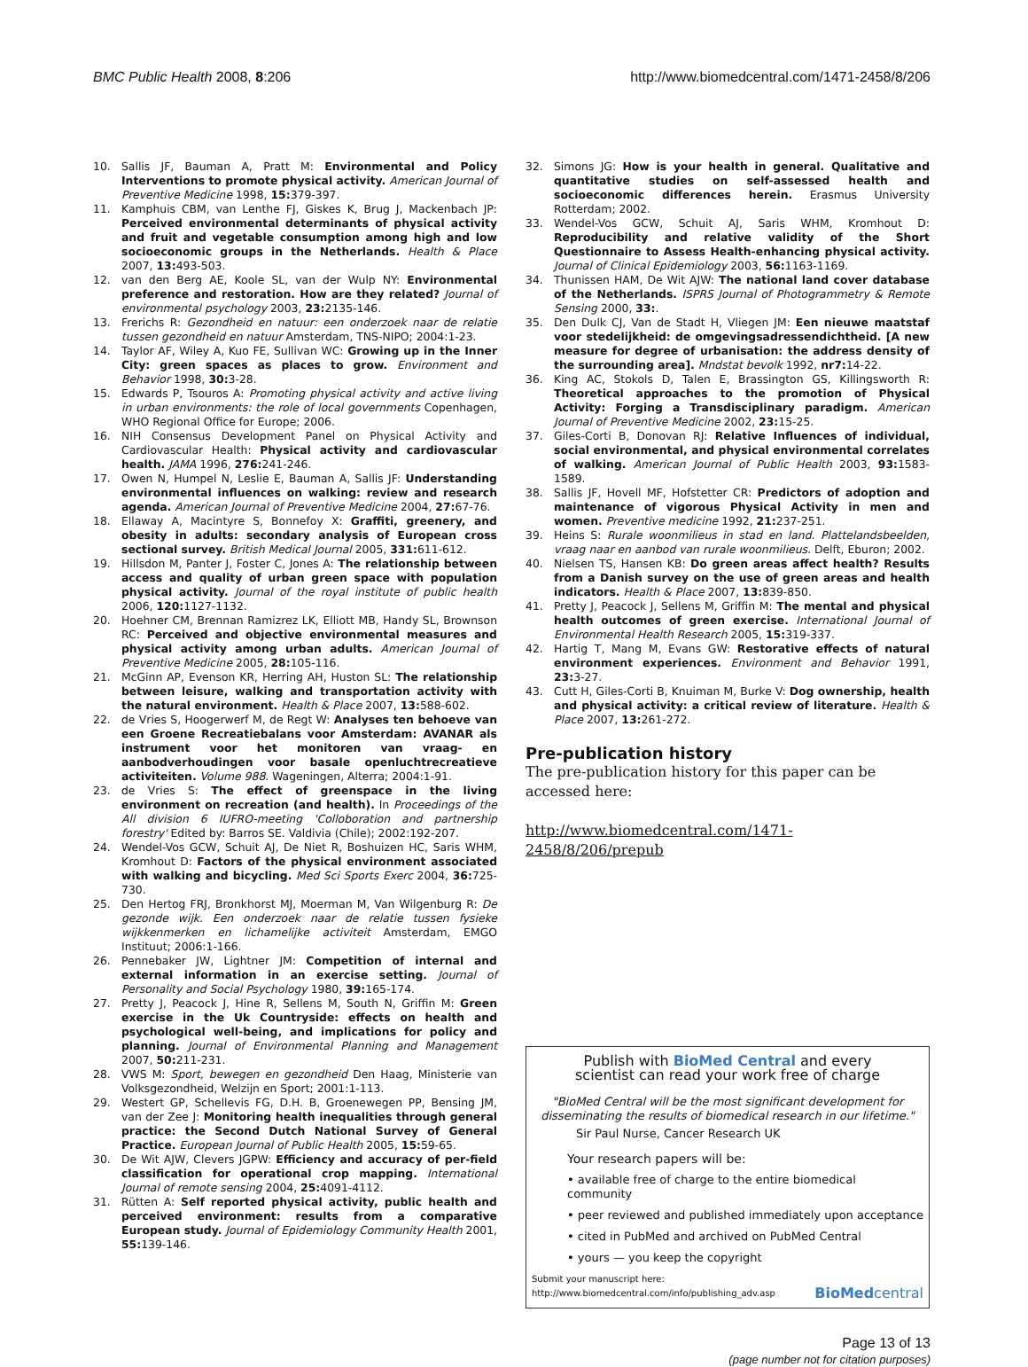BMC Public Health 2008, 8:206 http://www.biomedcentral.com/1471-2458/8/206
10. Sallis JF, Bauman A, Pratt M: Environmental and Policy Interventions to promote physical activity. American Journal of Preventive Medicine 1998, 15: 379-397.
11. Kamphuis CBM, van Lenthe FJ, Giskes K, Brug J, Mackenbach JP: Perceived environmental determinants of physical activity and fruit and vegetable consumption among high and low socioeconomic groups in the Netherlands. Health & Place 2007, 13: 493-503.
12. van den Berg AE, Koole SL, van der Wulp NY: Environmental preference and restoration. How are they related? Journal of environmental psychology 2003, 23: 2135-146.
13. Frerichs R: Gezondheid en natuur: een onderzoek naar de relatie tussen gezondheid en natuur Amsterdam, TNS-NIPO; 2004:1-23.
14. Taylor AF, Wiley A, Kuo FE, Sullivan WC: Growing up in the Inner City: green spaces as places to grow. Environment and Behavior 1998, 30: 3-28.
15. Edwards P, Tsouros A: Promoting physical activity and active living in urban environments: the role of local governments Copenhagen, WHO Regional Office for Europe; 2006.
16. NIH Consensus Development Panel on Physical Activity and Cardiovascular Health: Physical activity and cardiovascular health. JAMA 1996, 276: 241-246.
17. Owen N, Humpel N, Leslie E, Bauman A, Sallis JF: Understanding environmental influences on walking: review and research agenda. American Journal of Preventive Medicine 2004, 27: 67-76.
18. Ellaway A, Macintyre S, Bonnefoy X: Graffiti, greenery, and obesity in adults: secondary analysis of European cross sectional survey. British Medical Journal 2005, 331: 611-612.
19. Hillsdon M, Panter J, Foster C, Jones A: The relationship between access and quality of urban green space with population physical activity. Journal of the royal institute of public health 2006, 120: 1127-1132.
20. Hoehner CM, Brennan Ramizrez LK, Elliott MB, Handy SL, Brownson RC: Perceived and objective environmental measures and physical activity among urban adults. American Journal of Preventive Medicine 2005, 28: 105-116.
21. McGinn AP, Evenson KR, Herring AH, Huston SL: The relationship between leisure, walking and transportation activity with the natural environment. Health & Place 2007, 13: 588-602.
22. de Vries S, Hoogerwerf M, de Regt W: Analyses ten behoeve van een Groene Recreatiebalans voor Amsterdam: AVANAR als instrument voor het monitoren van vraag- en aanbodverhoudingen voor basale openluchtrecreatieve activiteiten. Volume 988. Wageningen, Alterra; 2004:1-91.
23. de Vries S: The effect of greenspace in the living environment on recreation (and health). In Proceedings of the All division 6 IUFRO-meeting 'Colloboration and partnership forestry' Edited by: Barros SE. Valdivia (Chile); 2002:192-207.
24. Wendel-Vos GCW, Schuit AJ, De Niet R, Boshuizen HC, Saris WHM, Kromhout D: Factors of the physical environment associated with walking and bicycling. Med Sci Sports Exerc 2004, 36: 725-730.
25. Den Hertog FRJ, Bronkhorst MJ, Moerman M, Van Wilgenburg R: De gezonde wijk. Een onderzoek naar de relatie tussen fysieke wijkkenmerken en lichamelijke activiteit Amsterdam, EMGO Instituut; 2006:1-166.
26. Pennebaker JW, Lightner JM: Competition of internal and external information in an exercise setting. Journal of Personality and Social Psychology 1980, 39: 165-174.
27. Pretty J, Peacock J, Hine R, Sellens M, South N, Griffin M: Green exercise in the Uk Countryside: effects on health and psychological well-being, and implications for policy and planning. Journal of Environmental Planning and Management 2007, 50: 211-231.
28. VWS M: Sport, bewegen en gezondheid Den Haag, Ministerie van Volksgezondheid, Welzijn en Sport; 2001:1-113.
29. Westert GP, Schellevis FG, D.H. B, Groenewegen PP, Bensing JM, van der Zee J: Monitoring health inequalities through general practice: the Second Dutch National Survey of General Practice. European Journal of Public Health 2005, 15: 59-65.
30. De Wit AJW, Clevers JGPW: Efficiency and accuracy of per-field classification for operational crop mapping. International Journal of remote sensing 2004, 25: 4091-4112.
31. Rütten A: Self reported physical activity, public health and perceived environment: results from a comparative European study. Journal of Epidemiology Community Health 2001, 55: 139-146.
32. Simons JG: How is your health in general. Qualitative and quantitative studies on self-assessed health and socioeconomic differences herein. Erasmus University Rotterdam; 2002.
33. Wendel-Vos GCW, Schuit AJ, Saris WHM, Kromhout D: Reproducibility and relative validity of the Short Questionnaire to Assess Health-enhancing physical activity. Journal of Clinical Epidemiology 2003, 56: 1163-1169.
34. Thunissen HAM, De Wit AJW: The national land cover database of the Netherlands. ISPRS Journal of Photogrammetry & Remote Sensing 2000, 33:.
35. Den Dulk CJ, Van de Stadt H, Vliegen JM: Een nieuwe maatstaf voor stedelijkheid: de omgevingsadressendichtheid. [A new measure for degree of urbanisation: the address density of the surrounding area]. Mndstat bevolk 1992, nr7: 14-22.
36. King AC, Stokols D, Talen E, Brassington GS, Killingsworth R: Theoretical approaches to the promotion of Physical Activity: Forging a Transdisciplinary paradigm. American Journal of Preventive Medicine 2002, 23: 15-25.
37. Giles-Corti B, Donovan RJ: Relative Influences of individual, social environmental, and physical environmental correlates of walking. American Journal of Public Health 2003, 93: 1583-1589.
38. Sallis JF, Hovell MF, Hofstetter CR: Predictors of adoption and maintenance of vigorous Physical Activity in men and women. Preventive medicine 1992, 21: 237-251.
39. Heins S: Rurale woonmilieus in stad en land. Plattelandsbeelden, vraag naar en aanbod van rurale woonmilieus. Delft, Eburon; 2002.
40. Nielsen TS, Hansen KB: Do green areas affect health? Results from a Danish survey on the use of green areas and health indicators. Health & Place 2007, 13: 839-850.
41. Pretty J, Peacock J, Sellens M, Griffin M: The mental and physical health outcomes of green exercise. International Journal of Environmental Health Research 2005, 15: 319-337.
42. Hartig T, Mang M, Evans GW: Restorative effects of natural environment experiences. Environment and Behavior 1991, 23: 3-27.
43. Cutt H, Giles-Corti B, Knuiman M, Burke V: Dog ownership, health and physical activity: a critical review of literature. Health & Place 2007, 13: 261-272.
Pre-publication history
The pre-publication history for this paper can be accessed here:
http://www.biomedcentral.com/1471-2458/8/206/prepub
Publish with BioMed Central and every
scientist can read your work free of charge
"BioMed Central will be the most significant development for disseminating the results of biomedical research in our lifetime."
Sir Paul Nurse, Cancer Research UK
Your research papers will be:
• available free of charge to the entire biomedical community
• peer reviewed and published immediately upon acceptance
• cited in PubMed and archived on PubMed Central
• yours — you keep the copyright
Submit your manuscript here:
http://www.biomedcentral.com/info/publishing_adv.asp BioMedcentral
Page 13 of 13
(page number not for citation purposes)